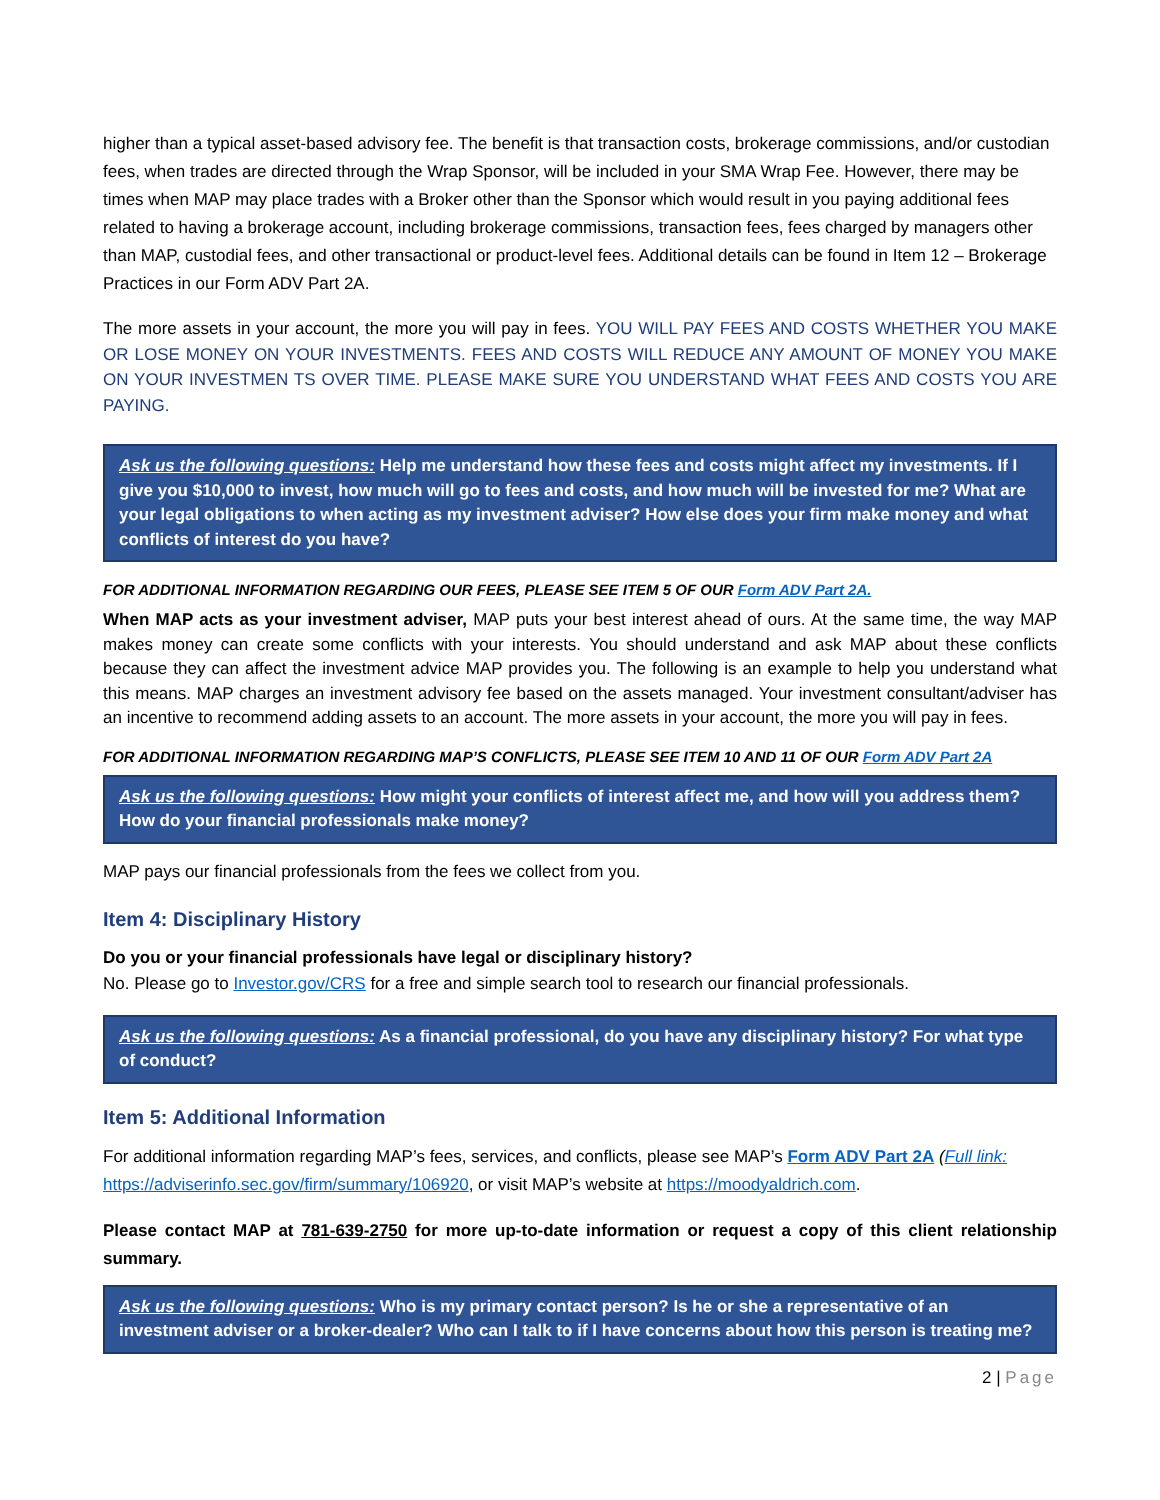higher than a typical asset-based advisory fee. The benefit is that transaction costs, brokerage commissions, and/or custodian fees, when trades are directed through the Wrap Sponsor, will be included in your SMA Wrap Fee. However, there may be times when MAP may place trades with a Broker other than the Sponsor which would result in you paying additional fees related to having a brokerage account, including brokerage commissions, transaction fees, fees charged by managers other than MAP, custodial fees, and other transactional or product-level fees. Additional details can be found in Item 12 – Brokerage Practices in our Form ADV Part 2A.
The more assets in your account, the more you will pay in fees. YOU WILL PAY FEES AND COSTS WHETHER YOU MAKE OR LOSE MONEY ON YOUR INVESTMENTS. FEES AND COSTS WILL REDUCE ANY AMOUNT OF MONEY YOU MAKE ON YOUR INVESTMEN TS OVER TIME. PLEASE MAKE SURE YOU UNDERSTAND WHAT FEES AND COSTS YOU ARE PAYING.
Ask us the following questions: Help me understand how these fees and costs might affect my investments. If I give you $10,000 to invest, how much will go to fees and costs, and how much will be invested for me? What are your legal obligations to when acting as my investment adviser? How else does your firm make money and what conflicts of interest do you have?
FOR ADDITIONAL INFORMATION REGARDING OUR FEES, PLEASE SEE ITEM 5 OF OUR Form ADV Part 2A.
When MAP acts as your investment adviser, MAP puts your best interest ahead of ours. At the same time, the way MAP makes money can create some conflicts with your interests. You should understand and ask MAP about these conflicts because they can affect the investment advice MAP provides you. The following is an example to help you understand what this means. MAP charges an investment advisory fee based on the assets managed. Your investment consultant/adviser has an incentive to recommend adding assets to an account. The more assets in your account, the more you will pay in fees.
FOR ADDITIONAL INFORMATION REGARDING MAP’S CONFLICTS, PLEASE SEE ITEM 10 AND 11 OF OUR Form ADV Part 2A
Ask us the following questions: How might your conflicts of interest affect me, and how will you address them? How do your financial professionals make money?
MAP pays our financial professionals from the fees we collect from you.
Item 4: Disciplinary History
Do you or your financial professionals have legal or disciplinary history?
No. Please go to Investor.gov/CRS for a free and simple search tool to research our financial professionals.
Ask us the following questions: As a financial professional, do you have any disciplinary history? For what type of conduct?
Item 5: Additional Information
For additional information regarding MAP’s fees, services, and conflicts, please see MAP’s Form ADV Part 2A (Full link: https://adviserinfo.sec.gov/firm/summary/106920, or visit MAP’s website at https://moodyaldrich.com.
Please contact MAP at 781-639-2750 for more up-to-date information or request a copy of this client relationship summary.
Ask us the following questions: Who is my primary contact person? Is he or she a representative of an investment adviser or a broker-dealer? Who can I talk to if I have concerns about how this person is treating me?
2 | Page